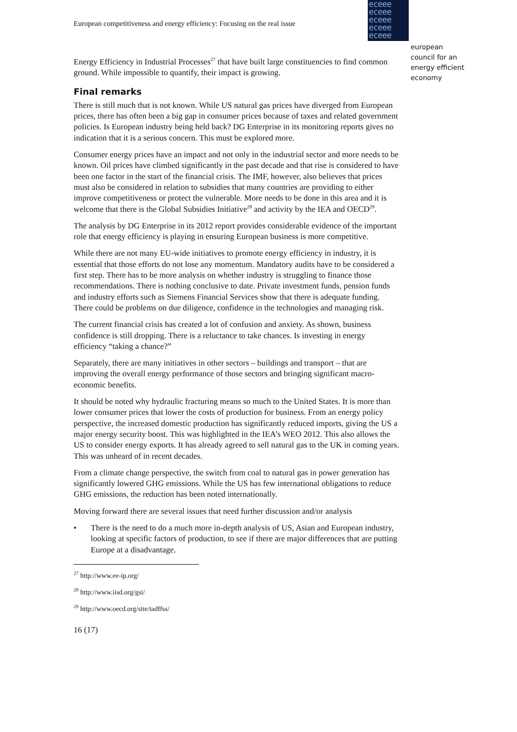European competitiveness and energy efficiency: Focusing on the real issue
eceee eceee eceee eceee eceee
european
council for an
energy efficient
economy
Energy Efficiency in Industrial Processes<sup>27</sup> that have built large constituencies to find common ground. While impossible to quantify, their impact is growing.
Final remarks
There is still much that is not known. While US natural gas prices have diverged from European prices, there has often been a big gap in consumer prices because of taxes and related government policies. Is European industry being held back? DG Enterprise in its monitoring reports gives no indication that it is a serious concern. This must be explored more.
Consumer energy prices have an impact and not only in the industrial sector and more needs to be known. Oil prices have climbed significantly in the past decade and that rise is considered to have been one factor in the start of the financial crisis. The IMF, however, also believes that prices must also be considered in relation to subsidies that many countries are providing to either improve competitiveness or protect the vulnerable. More needs to be done in this area and it is welcome that there is the Global Subsidies Initiative<sup>28</sup> and activity by the IEA and OECD<sup>29</sup>.
The analysis by DG Enterprise in its 2012 report provides considerable evidence of the important role that energy efficiency is playing in ensuring European business is more competitive.
While there are not many EU-wide initiatives to promote energy efficiency in industry, it is essential that those efforts do not lose any momentum. Mandatory audits have to be considered a first step. There has to be more analysis on whether industry is struggling to finance those recommendations. There is nothing conclusive to date. Private investment funds, pension funds and industry efforts such as Siemens Financial Services show that there is adequate funding. There could be problems on due diligence, confidence in the technologies and managing risk.
The current financial crisis has created a lot of confusion and anxiety. As shown, business confidence is still dropping. There is a reluctance to take chances. Is investing in energy efficiency “taking a chance?”
Separately, there are many initiatives in other sectors – buildings and transport – that are improving the overall energy performance of those sectors and bringing significant macro-economic benefits.
It should be noted why hydraulic fracturing means so much to the United States. It is more than lower consumer prices that lower the costs of production for business. From an energy policy perspective, the increased domestic production has significantly reduced imports, giving the US a major energy security boost. This was highlighted in the IEA’s WEO 2012. This also allows the US to consider energy exports. It has already agreed to sell natural gas to the UK in coming years. This was unheard of in recent decades.
From a climate change perspective, the switch from coal to natural gas in power generation has significantly lowered GHG emissions. While the US has few international obligations to reduce GHG emissions, the reduction has been noted internationally.
Moving forward there are several issues that need further discussion and/or analysis
• There is the need to do a much more in-depth analysis of US, Asian and European industry, looking at specific factors of production, to see if there are major differences that are putting Europe at a disadvantage.
<sup>27</sup> http://www.ee-ip.org/
<sup>28</sup> http://www.iisd.org/gsi/
<sup>29</sup> http://www.oecd.org/site/tadffss/
16 (17)